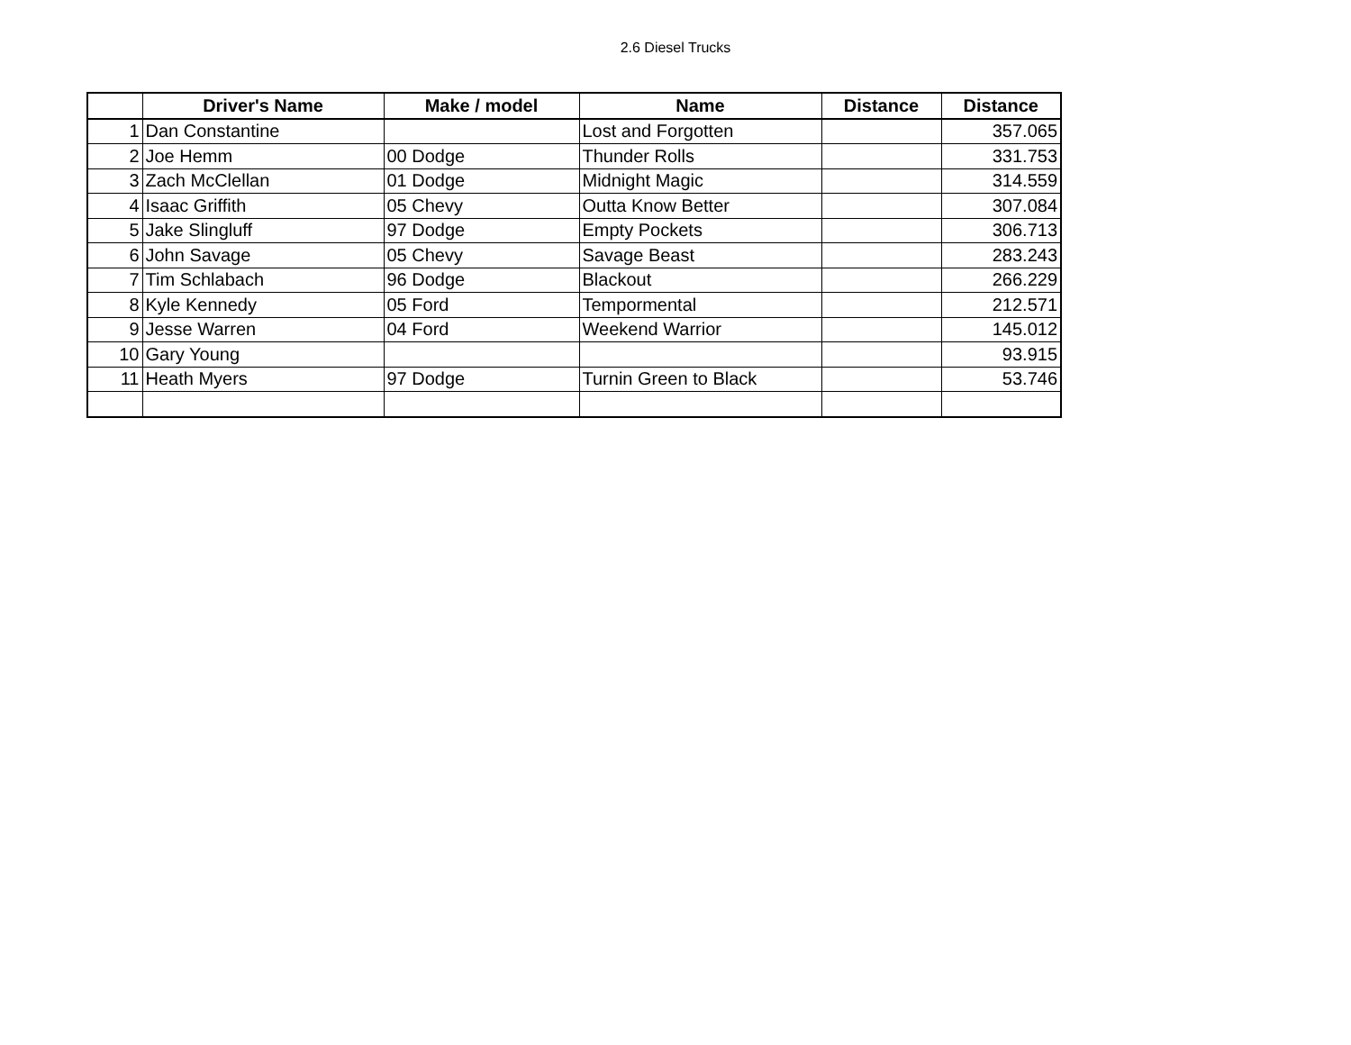2.6 Diesel Trucks
| | Driver's Name | Make / model | Name | Distance | Distance |
| --- | --- | --- | --- | --- | --- |
| 1 | Dan Constantine | | Lost and Forgotten | | 357.065 |
| 2 | Joe Hemm | 00 Dodge | Thunder Rolls | | 331.753 |
| 3 | Zach McClellan | 01 Dodge | Midnight Magic | | 314.559 |
| 4 | Isaac Griffith | 05 Chevy | Outta Know Better | | 307.084 |
| 5 | Jake Slingluff | 97 Dodge | Empty Pockets | | 306.713 |
| 6 | John Savage | 05 Chevy | Savage Beast | | 283.243 |
| 7 | Tim Schlabach | 96 Dodge | Blackout | | 266.229 |
| 8 | Kyle Kennedy | 05 Ford | Tempormental | | 212.571 |
| 9 | Jesse Warren | 04 Ford | Weekend Warrior | | 145.012 |
| 10 | Gary Young | | | | 93.915 |
| 11 | Heath Myers | 97 Dodge | Turnin Green to Black | | 53.746 |